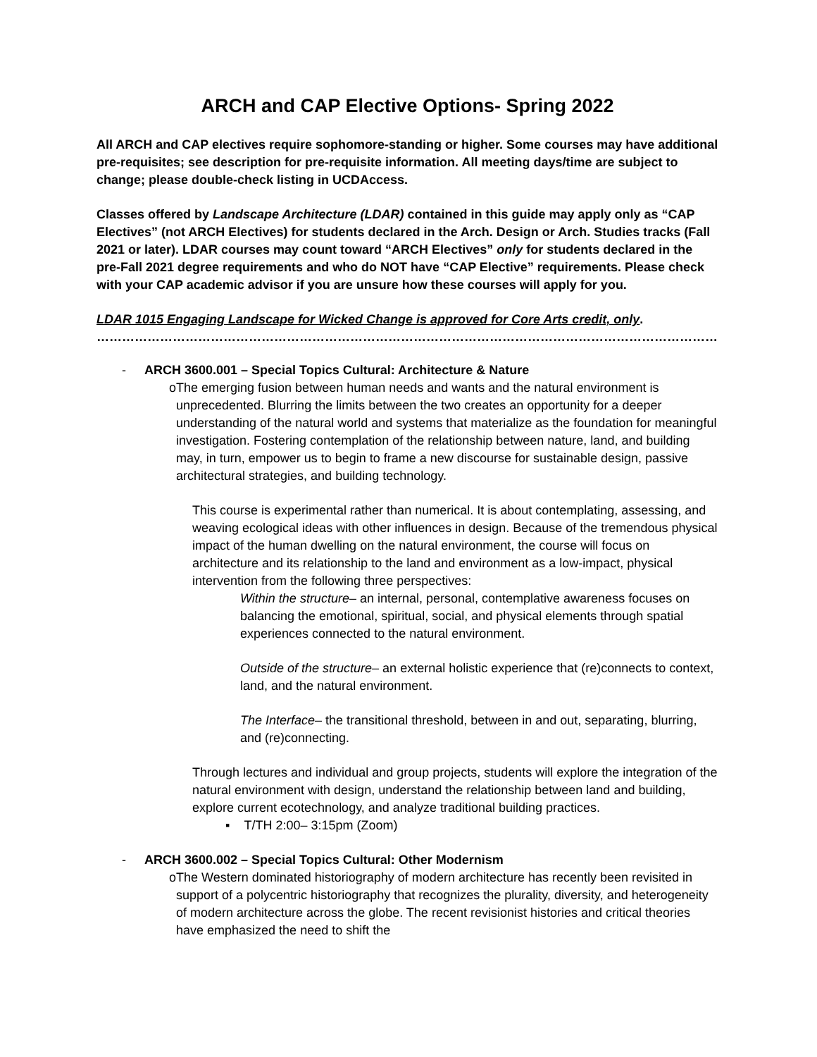ARCH and CAP Elective Options- Spring 2022
All ARCH and CAP electives require sophomore-standing or higher. Some courses may have additional pre-requisites; see description for pre-requisite information. All meeting days/time are subject to change; please double-check listing in UCDAccess.
Classes offered by Landscape Architecture (LDAR) contained in this guide may apply only as “CAP Electives” (not ARCH Electives) for students declared in the Arch. Design or Arch. Studies tracks (Fall 2021 or later). LDAR courses may count toward “ARCH Electives” only for students declared in the pre-Fall 2021 degree requirements and who do NOT have “CAP Elective” requirements. Please check with your CAP academic advisor if you are unsure how these courses will apply for you.
LDAR 1015 Engaging Landscape for Wicked Change is approved for Core Arts credit, only.
………………………………………………………………………………………………………………………………………………….
- ARCH 3600.001 – Special Topics Cultural: Architecture & Nature
o The emerging fusion between human needs and wants and the natural environment is unprecedented. Blurring the limits between the two creates an opportunity for a deeper understanding of the natural world and systems that materialize as the foundation for meaningful investigation. Fostering contemplation of the relationship between nature, land, and building may, in turn, empower us to begin to frame a new discourse for sustainable design, passive architectural strategies, and building technology.
This course is experimental rather than numerical. It is about contemplating, assessing, and weaving ecological ideas with other influences in design. Because of the tremendous physical impact of the human dwelling on the natural environment, the course will focus on architecture and its relationship to the land and environment as a low-impact, physical intervention from the following three perspectives:
Within the structure– an internal, personal, contemplative awareness focuses on balancing the emotional, spiritual, social, and physical elements through spatial experiences connected to the natural environment.
Outside of the structure– an external holistic experience that (re)connects to context, land, and the natural environment.
The Interface– the transitional threshold, between in and out, separating, blurring, and (re)connecting.
Through lectures and individual and group projects, students will explore the integration of the natural environment with design, understand the relationship between land and building, explore current ecotechnology, and analyze traditional building practices.
▪ T/TH 2:00– 3:15pm (Zoom)
- ARCH 3600.002 – Special Topics Cultural: Other Modernism
o The Western dominated historiography of modern architecture has recently been revisited in support of a polycentric historiography that recognizes the plurality, diversity, and heterogeneity of modern architecture across the globe. The recent revisionist histories and critical theories have emphasized the need to shift the